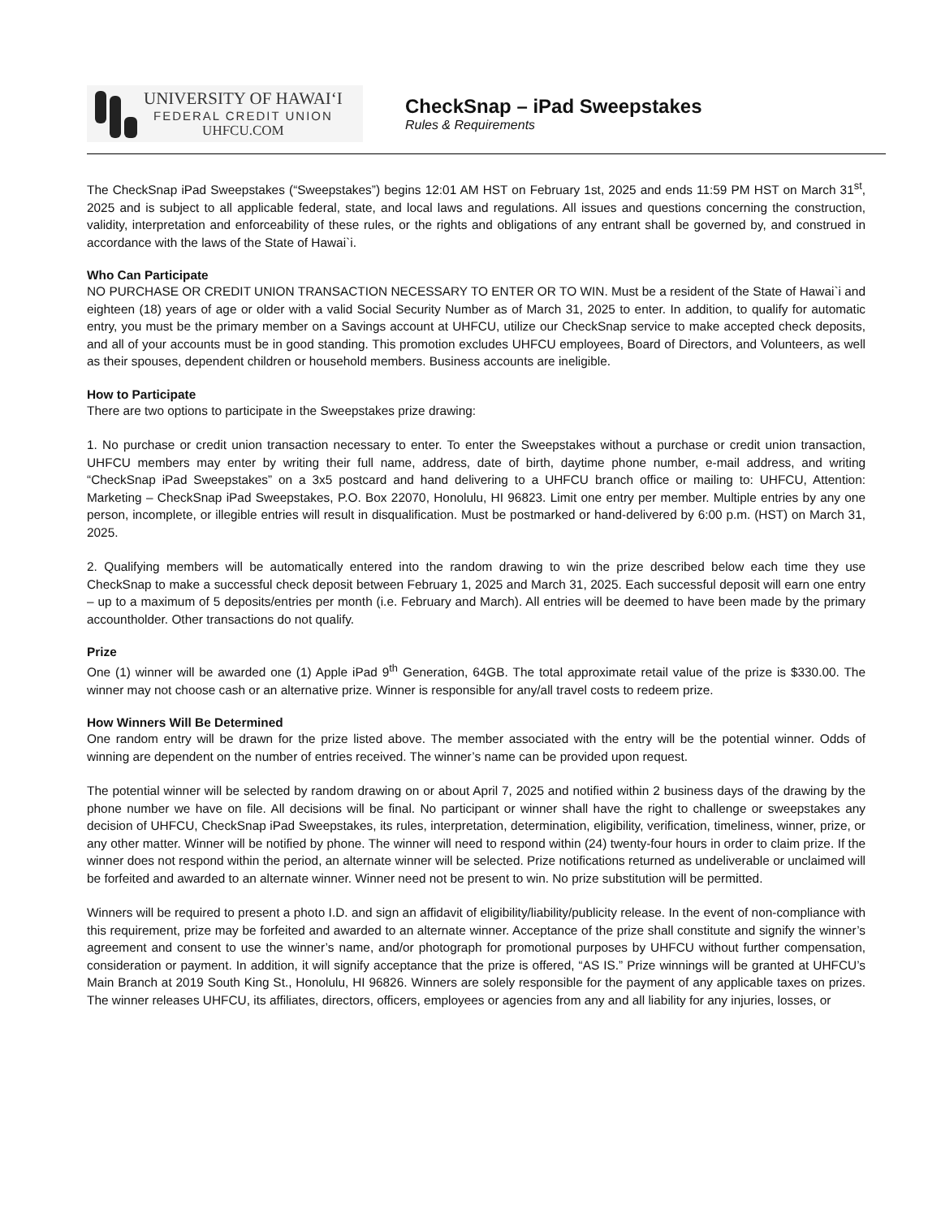UNIVERSITY OF HAWAI‘I
FEDERAL CREDIT UNION
UHFCU.COM
CheckSnap – iPad Sweepstakes
Rules & Requirements
The CheckSnap iPad Sweepstakes (“Sweepstakes”) begins 12:01 AM HST on February 1st, 2025 and ends 11:59 PM HST on March 31<sup>st</sup>, 2025 and is subject to all applicable federal, state, and local laws and regulations. All issues and questions concerning the construction, validity, interpretation and enforceability of these rules, or the rights and obligations of any entrant shall be governed by, and construed in accordance with the laws of the State of Hawai`i.
Who Can Participate
NO PURCHASE OR CREDIT UNION TRANSACTION NECESSARY TO ENTER OR TO WIN. Must be a resident of the State of Hawai`i and eighteen (18) years of age or older with a valid Social Security Number as of March 31, 2025 to enter. In addition, to qualify for automatic entry, you must be the primary member on a Savings account at UHFCU, utilize our CheckSnap service to make accepted check deposits, and all of your accounts must be in good standing. This promotion excludes UHFCU employees, Board of Directors, and Volunteers, as well as their spouses, dependent children or household members. Business accounts are ineligible.
How to Participate
There are two options to participate in the Sweepstakes prize drawing:
1. No purchase or credit union transaction necessary to enter. To enter the Sweepstakes without a purchase or credit union transaction, UHFCU members may enter by writing their full name, address, date of birth, daytime phone number, e-mail address, and writing “CheckSnap iPad Sweepstakes” on a 3x5 postcard and hand delivering to a UHFCU branch office or mailing to: UHFCU, Attention: Marketing – CheckSnap iPad Sweepstakes, P.O. Box 22070, Honolulu, HI 96823. Limit one entry per member. Multiple entries by any one person, incomplete, or illegible entries will result in disqualification. Must be postmarked or hand-delivered by 6:00 p.m. (HST) on March 31, 2025.
2. Qualifying members will be automatically entered into the random drawing to win the prize described below each time they use CheckSnap to make a successful check deposit between February 1, 2025 and March 31, 2025. Each successful deposit will earn one entry – up to a maximum of 5 deposits/entries per month (i.e. February and March). All entries will be deemed to have been made by the primary accountholder. Other transactions do not qualify.
Prize
One (1) winner will be awarded one (1) Apple iPad 9<sup>th</sup> Generation, 64GB. The total approximate retail value of the prize is $330.00. The winner may not choose cash or an alternative prize. Winner is responsible for any/all travel costs to redeem prize.
How Winners Will Be Determined
One random entry will be drawn for the prize listed above. The member associated with the entry will be the potential winner. Odds of winning are dependent on the number of entries received. The winner’s name can be provided upon request.
The potential winner will be selected by random drawing on or about April 7, 2025 and notified within 2 business days of the drawing by the phone number we have on file. All decisions will be final. No participant or winner shall have the right to challenge or sweepstakes any decision of UHFCU, CheckSnap iPad Sweepstakes, its rules, interpretation, determination, eligibility, verification, timeliness, winner, prize, or any other matter. Winner will be notified by phone. The winner will need to respond within (24) twenty-four hours in order to claim prize. If the winner does not respond within the period, an alternate winner will be selected. Prize notifications returned as undeliverable or unclaimed will be forfeited and awarded to an alternate winner. Winner need not be present to win. No prize substitution will be permitted.
Winners will be required to present a photo I.D. and sign an affidavit of eligibility/liability/publicity release. In the event of non-compliance with this requirement, prize may be forfeited and awarded to an alternate winner. Acceptance of the prize shall constitute and signify the winner’s agreement and consent to use the winner’s name, and/or photograph for promotional purposes by UHFCU without further compensation, consideration or payment. In addition, it will signify acceptance that the prize is offered, “AS IS.” Prize winnings will be granted at UHFCU’s Main Branch at 2019 South King St., Honolulu, HI 96826. Winners are solely responsible for the payment of any applicable taxes on prizes. The winner releases UHFCU, its affiliates, directors, officers, employees or agencies from any and all liability for any injuries, losses, or